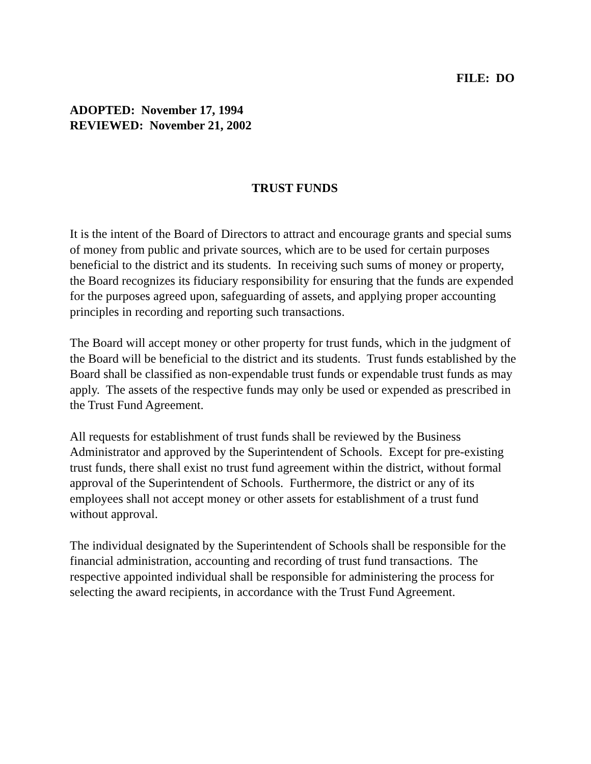FILE: DO
ADOPTED: November 17, 1994
REVIEWED: November 21, 2002
TRUST FUNDS
It is the intent of the Board of Directors to attract and encourage grants and special sums of money from public and private sources, which are to be used for certain purposes beneficial to the district and its students. In receiving such sums of money or property, the Board recognizes its fiduciary responsibility for ensuring that the funds are expended for the purposes agreed upon, safeguarding of assets, and applying proper accounting principles in recording and reporting such transactions.
The Board will accept money or other property for trust funds, which in the judgment of the Board will be beneficial to the district and its students. Trust funds established by the Board shall be classified as non-expendable trust funds or expendable trust funds as may apply. The assets of the respective funds may only be used or expended as prescribed in the Trust Fund Agreement.
All requests for establishment of trust funds shall be reviewed by the Business Administrator and approved by the Superintendent of Schools. Except for pre-existing trust funds, there shall exist no trust fund agreement within the district, without formal approval of the Superintendent of Schools. Furthermore, the district or any of its employees shall not accept money or other assets for establishment of a trust fund without approval.
The individual designated by the Superintendent of Schools shall be responsible for the financial administration, accounting and recording of trust fund transactions. The respective appointed individual shall be responsible for administering the process for selecting the award recipients, in accordance with the Trust Fund Agreement.